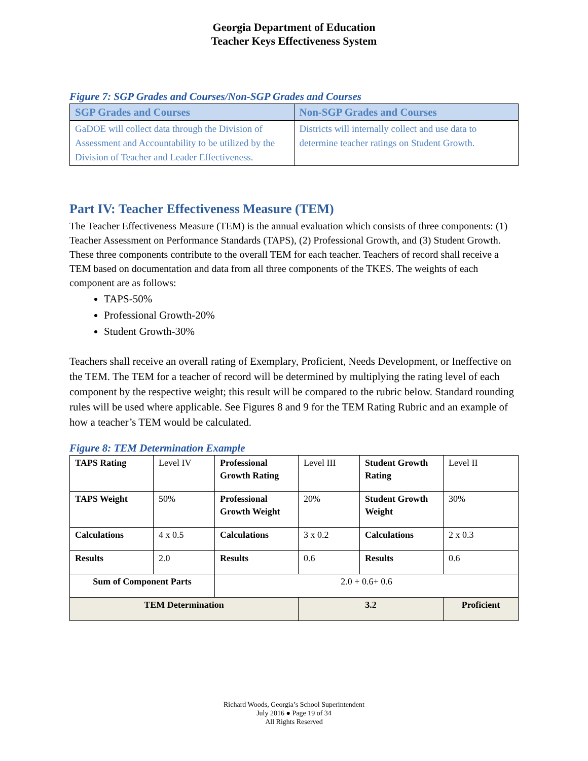Georgia Department of Education
Teacher Keys Effectiveness System
Figure 7: SGP Grades and Courses/Non-SGP Grades and Courses
| SGP Grades and Courses | Non-SGP Grades and Courses |
| --- | --- |
| GaDOE will collect data through the Division of Assessment and Accountability to be utilized by the Division of Teacher and Leader Effectiveness. | Districts will internally collect and use data to determine teacher ratings on Student Growth. |
Part IV: Teacher Effectiveness Measure (TEM)
The Teacher Effectiveness Measure (TEM) is the annual evaluation which consists of three components: (1) Teacher Assessment on Performance Standards (TAPS), (2) Professional Growth, and (3) Student Growth. These three components contribute to the overall TEM for each teacher. Teachers of record shall receive a TEM based on documentation and data from all three components of the TKES. The weights of each component are as follows:
TAPS-50%
Professional Growth-20%
Student Growth-30%
Teachers shall receive an overall rating of Exemplary, Proficient, Needs Development, or Ineffective on the TEM. The TEM for a teacher of record will be determined by multiplying the rating level of each component by the respective weight; this result will be compared to the rubric below. Standard rounding rules will be used where applicable. See Figures 8 and 9 for the TEM Rating Rubric and an example of how a teacher’s TEM would be calculated.
Figure 8: TEM Determination Example
| TAPS Rating | Level IV | Professional Growth Rating | Level III | Student Growth Rating | Level II |
| TAPS Weight | 50% | Professional Growth Weight | 20% | Student Growth Weight | 30% |
| Calculations | 4 x 0.5 | Calculations | 3 x 0.2 | Calculations | 2 x 0.3 |
| Results | 2.0 | Results | 0.6 | Results | 0.6 |
| Sum of Component Parts | | 2.0 + 0.6+ 0.6 | | | |
| TEM Determination | | | 3.2 | | Proficient |
Richard Woods, Georgia’s School Superintendent
July 2016 ● Page 19 of 34
All Rights Reserved